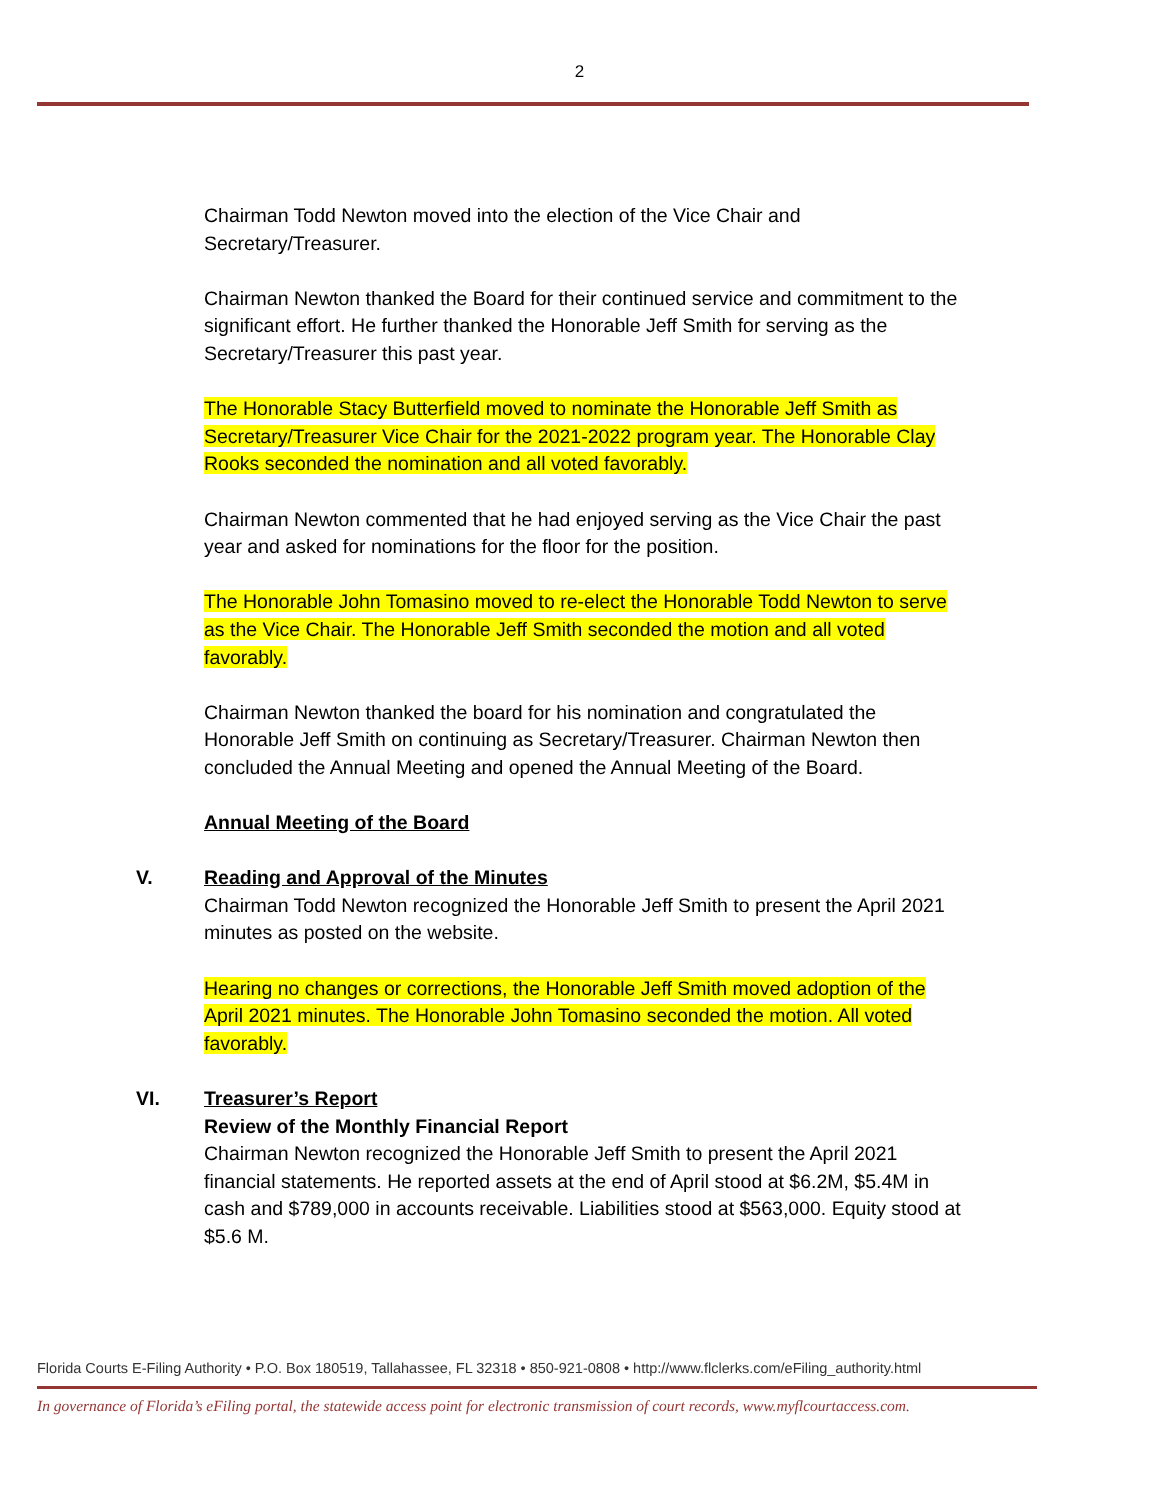2
Chairman Todd Newton moved into the election of the Vice Chair and Secretary/Treasurer.
Chairman Newton thanked the Board for their continued service and commitment to the significant effort. He further thanked the Honorable Jeff Smith for serving as the Secretary/Treasurer this past year.
The Honorable Stacy Butterfield moved to nominate the Honorable Jeff Smith as Secretary/Treasurer Vice Chair for the 2021-2022 program year. The Honorable Clay Rooks seconded the nomination and all voted favorably.
Chairman Newton commented that he had enjoyed serving as the Vice Chair the past year and asked for nominations for the floor for the position.
The Honorable John Tomasino moved to re-elect the Honorable Todd Newton to serve as the Vice Chair. The Honorable Jeff Smith seconded the motion and all voted favorably.
Chairman Newton thanked the board for his nomination and congratulated the Honorable Jeff Smith on continuing as Secretary/Treasurer. Chairman Newton then concluded the Annual Meeting and opened the Annual Meeting of the Board.
Annual Meeting of the Board
V. Reading and Approval of the Minutes
Chairman Todd Newton recognized the Honorable Jeff Smith to present the April 2021 minutes as posted on the website.
Hearing no changes or corrections, the Honorable Jeff Smith moved adoption of the April 2021 minutes. The Honorable John Tomasino seconded the motion. All voted favorably.
VI. Treasurer’s Report
Review of the Monthly Financial Report
Chairman Newton recognized the Honorable Jeff Smith to present the April 2021 financial statements. He reported assets at the end of April stood at $6.2M, $5.4M in cash and $789,000 in accounts receivable. Liabilities stood at $563,000. Equity stood at $5.6 M.
Florida Courts E-Filing Authority • P.O. Box 180519, Tallahassee, FL 32318 • 850-921-0808 • http://www.flclerks.com/eFiling_authority.html
In governance of Florida’s eFiling portal, the statewide access point for electronic transmission of court records, www.myflcourtaccess.com.